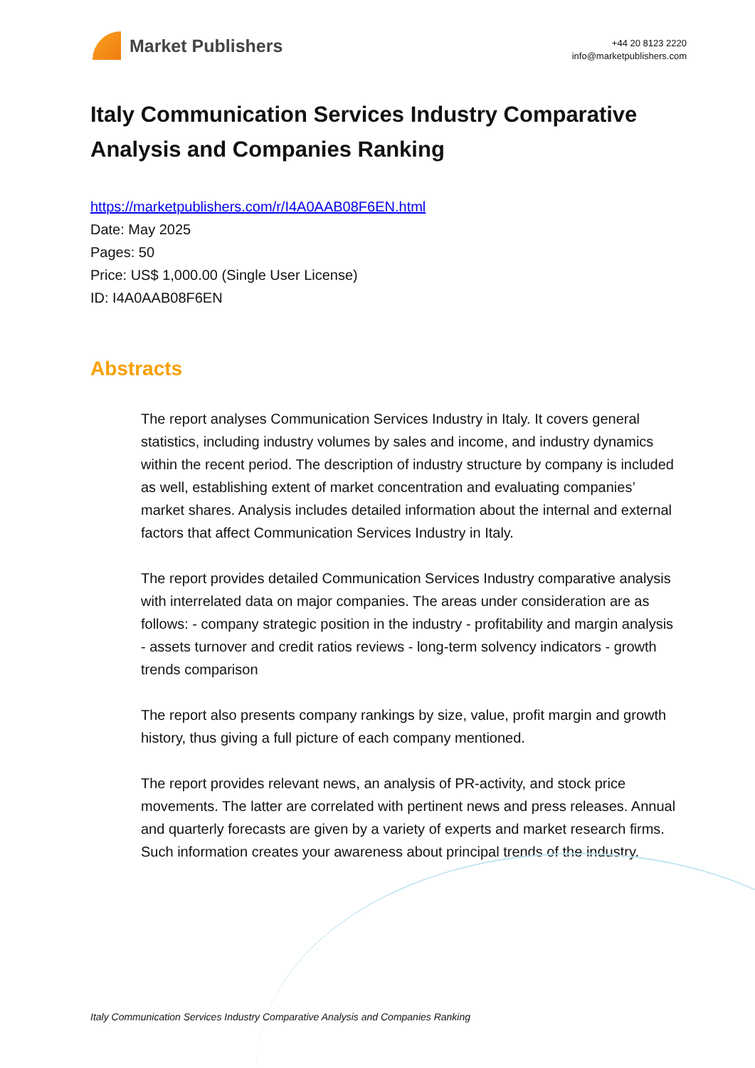Market Publishers
+44 20 8123 2220
info@marketpublishers.com
Italy Communication Services Industry Comparative Analysis and Companies Ranking
https://marketpublishers.com/r/I4A0AAB08F6EN.html
Date: May 2025
Pages: 50
Price: US$ 1,000.00 (Single User License)
ID: I4A0AAB08F6EN
Abstracts
The report analyses Communication Services Industry in Italy. It covers general statistics, including industry volumes by sales and income, and industry dynamics within the recent period. The description of industry structure by company is included as well, establishing extent of market concentration and evaluating companies’ market shares. Analysis includes detailed information about the internal and external factors that affect Communication Services Industry in Italy.
The report provides detailed Communication Services Industry comparative analysis with interrelated data on major companies. The areas under consideration are as follows: - company strategic position in the industry - profitability and margin analysis - assets turnover and credit ratios reviews - long-term solvency indicators - growth trends comparison
The report also presents company rankings by size, value, profit margin and growth history, thus giving a full picture of each company mentioned.
The report provides relevant news, an analysis of PR-activity, and stock price movements. The latter are correlated with pertinent news and press releases. Annual and quarterly forecasts are given by a variety of experts and market research firms. Such information creates your awareness about principal trends of the industry.
Italy Communication Services Industry Comparative Analysis and Companies Ranking